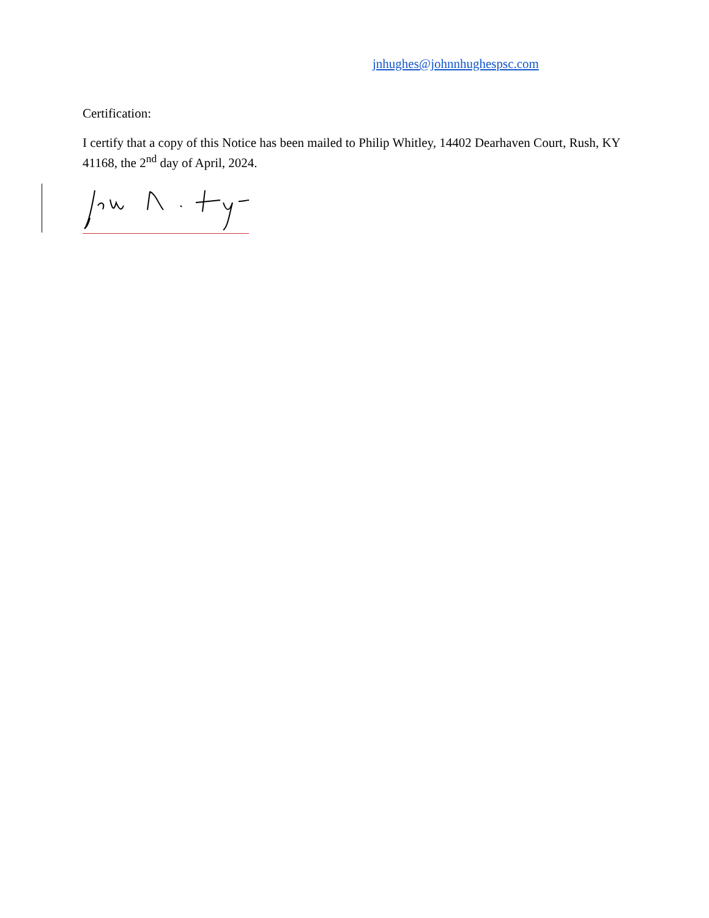jnhughes@johnnhughespsc.com
Certification:
I certify that a copy of this Notice has been mailed to Philip Whitley, 14402 Dearhaven Court, Rush, KY 41168, the 2<sup>nd</sup> day of April, 2024.